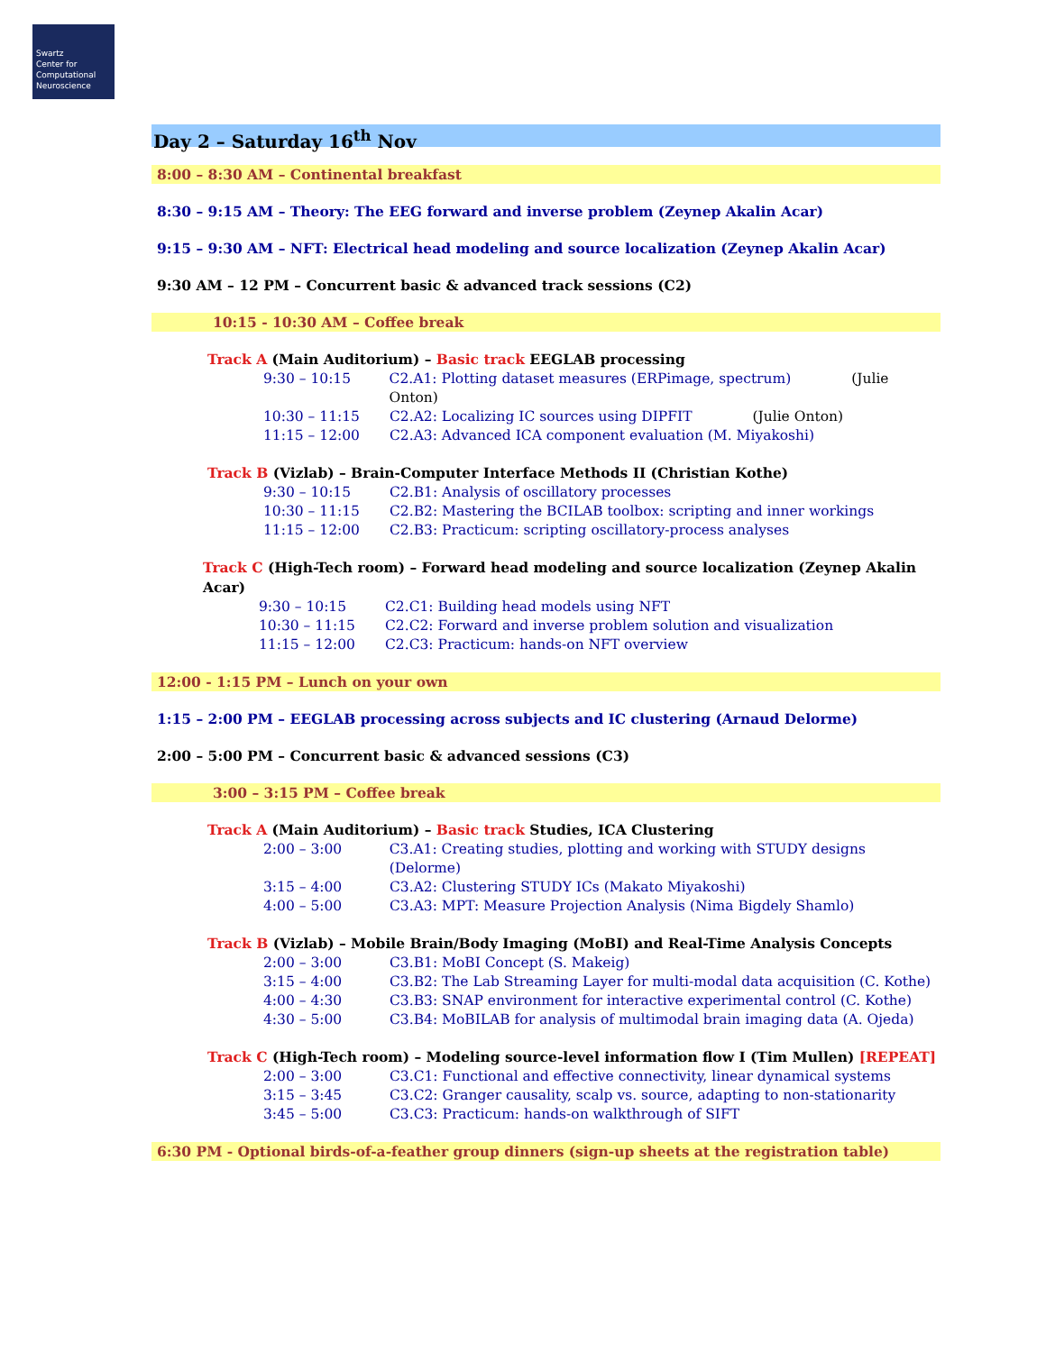Swartz
Center for
Computational
Neuroscience
Day 2 – Saturday 16<sup>th</sup> Nov
8:00 – 8:30 AM – Continental breakfast
8:30 – 9:15 AM – Theory: The EEG forward and inverse problem (Zeynep Akalin Acar)
9:15 – 9:30 AM – NFT: Electrical head modeling and source localization (Zeynep Akalin Acar)
9:30 AM – 12 PM – Concurrent basic & advanced track sessions (C2)
10:15 - 10:30 AM – Coffee break
Track A (Main Auditorium) – Basic track EEGLAB processing
9:30 – 10:15 C2.A1: Plotting dataset measures (ERPimage, spectrum) (Julie Onton)
10:30 – 11:15 C2.A2: Localizing IC sources using DIPFIT (Julie Onton)
11:15 – 12:00 C2.A3: Advanced ICA component evaluation (M. Miyakoshi)
Track B (Vizlab) – Brain-Computer Interface Methods II (Christian Kothe)
9:30 – 10:15 C2.B1: Analysis of oscillatory processes
10:30 – 11:15 C2.B2: Mastering the BCILAB toolbox: scripting and inner workings
11:15 – 12:00 C2.B3: Practicum: scripting oscillatory-process analyses
Track C (High-Tech room) – Forward head modeling and source localization (Zeynep Akalin Acar)
9:30 – 10:15 C2.C1: Building head models using NFT
10:30 – 11:15 C2.C2: Forward and inverse problem solution and visualization
11:15 – 12:00 C2.C3: Practicum: hands-on NFT overview
12:00 - 1:15 PM – Lunch on your own
1:15 – 2:00 PM – EEGLAB processing across subjects and IC clustering (Arnaud Delorme)
2:00 – 5:00 PM – Concurrent basic & advanced sessions (C3)
3:00 – 3:15 PM – Coffee break
Track A (Main Auditorium) – Basic track Studies, ICA Clustering
2:00 – 3:00 C3.A1: Creating studies, plotting and working with STUDY designs (Delorme)
3:15 – 4:00 C3.A2: Clustering STUDY ICs (Makato Miyakoshi)
4:00 – 5:00 C3.A3: MPT: Measure Projection Analysis (Nima Bigdely Shamlo)
Track B (Vizlab) – Mobile Brain/Body Imaging (MoBI) and Real-Time Analysis Concepts
2:00 – 3:00 C3.B1: MoBI Concept (S. Makeig)
3:15 – 4:00 C3.B2: The Lab Streaming Layer for multi-modal data acquisition (C. Kothe)
4:00 – 4:30 C3.B3: SNAP environment for interactive experimental control (C. Kothe)
4:30 – 5:00 C3.B4: MoBILAB for analysis of multimodal brain imaging data (A. Ojeda)
Track C (High-Tech room) – Modeling source-level information flow I (Tim Mullen) [REPEAT]
2:00 – 3:00 C3.C1: Functional and effective connectivity, linear dynamical systems
3:15 – 3:45 C3.C2: Granger causality, scalp vs. source, adapting to non-stationarity
3:45 – 5:00 C3.C3: Practicum: hands-on walkthrough of SIFT
6:30 PM - Optional birds-of-a-feather group dinners (sign-up sheets at the registration table)